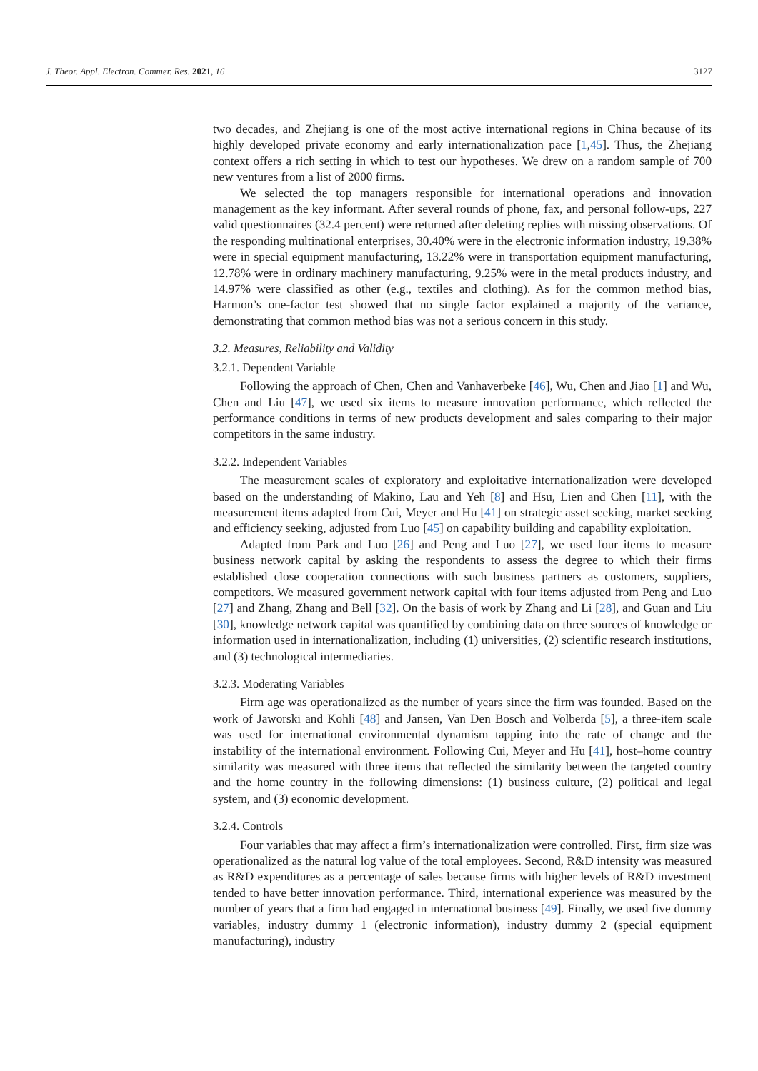J. Theor. Appl. Electron. Commer. Res. 2021, 16 3127
two decades, and Zhejiang is one of the most active international regions in China because of its highly developed private economy and early internationalization pace [1,45]. Thus, the Zhejiang context offers a rich setting in which to test our hypotheses. We drew on a random sample of 700 new ventures from a list of 2000 firms.
We selected the top managers responsible for international operations and innovation management as the key informant. After several rounds of phone, fax, and personal follow-ups, 227 valid questionnaires (32.4 percent) were returned after deleting replies with missing observations. Of the responding multinational enterprises, 30.40% were in the electronic information industry, 19.38% were in special equipment manufacturing, 13.22% were in transportation equipment manufacturing, 12.78% were in ordinary machinery manufacturing, 9.25% were in the metal products industry, and 14.97% were classified as other (e.g., textiles and clothing). As for the common method bias, Harmon’s one-factor test showed that no single factor explained a majority of the variance, demonstrating that common method bias was not a serious concern in this study.
3.2. Measures, Reliability and Validity
3.2.1. Dependent Variable
Following the approach of Chen, Chen and Vanhaverbeke [46], Wu, Chen and Jiao [1] and Wu, Chen and Liu [47], we used six items to measure innovation performance, which reflected the performance conditions in terms of new products development and sales comparing to their major competitors in the same industry.
3.2.2. Independent Variables
The measurement scales of exploratory and exploitative internationalization were developed based on the understanding of Makino, Lau and Yeh [8] and Hsu, Lien and Chen [11], with the measurement items adapted from Cui, Meyer and Hu [41] on strategic asset seeking, market seeking and efficiency seeking, adjusted from Luo [45] on capability building and capability exploitation.
Adapted from Park and Luo [26] and Peng and Luo [27], we used four items to measure business network capital by asking the respondents to assess the degree to which their firms established close cooperation connections with such business partners as customers, suppliers, competitors. We measured government network capital with four items adjusted from Peng and Luo [27] and Zhang, Zhang and Bell [32]. On the basis of work by Zhang and Li [28], and Guan and Liu [30], knowledge network capital was quantified by combining data on three sources of knowledge or information used in internationalization, including (1) universities, (2) scientific research institutions, and (3) technological intermediaries.
3.2.3. Moderating Variables
Firm age was operationalized as the number of years since the firm was founded. Based on the work of Jaworski and Kohli [48] and Jansen, Van Den Bosch and Volberda [5], a three-item scale was used for international environmental dynamism tapping into the rate of change and the instability of the international environment. Following Cui, Meyer and Hu [41], host–home country similarity was measured with three items that reflected the similarity between the targeted country and the home country in the following dimensions: (1) business culture, (2) political and legal system, and (3) economic development.
3.2.4. Controls
Four variables that may affect a firm’s internationalization were controlled. First, firm size was operationalized as the natural log value of the total employees. Second, R&D intensity was measured as R&D expenditures as a percentage of sales because firms with higher levels of R&D investment tended to have better innovation performance. Third, international experience was measured by the number of years that a firm had engaged in international business [49]. Finally, we used five dummy variables, industry dummy 1 (electronic information), industry dummy 2 (special equipment manufacturing), industry